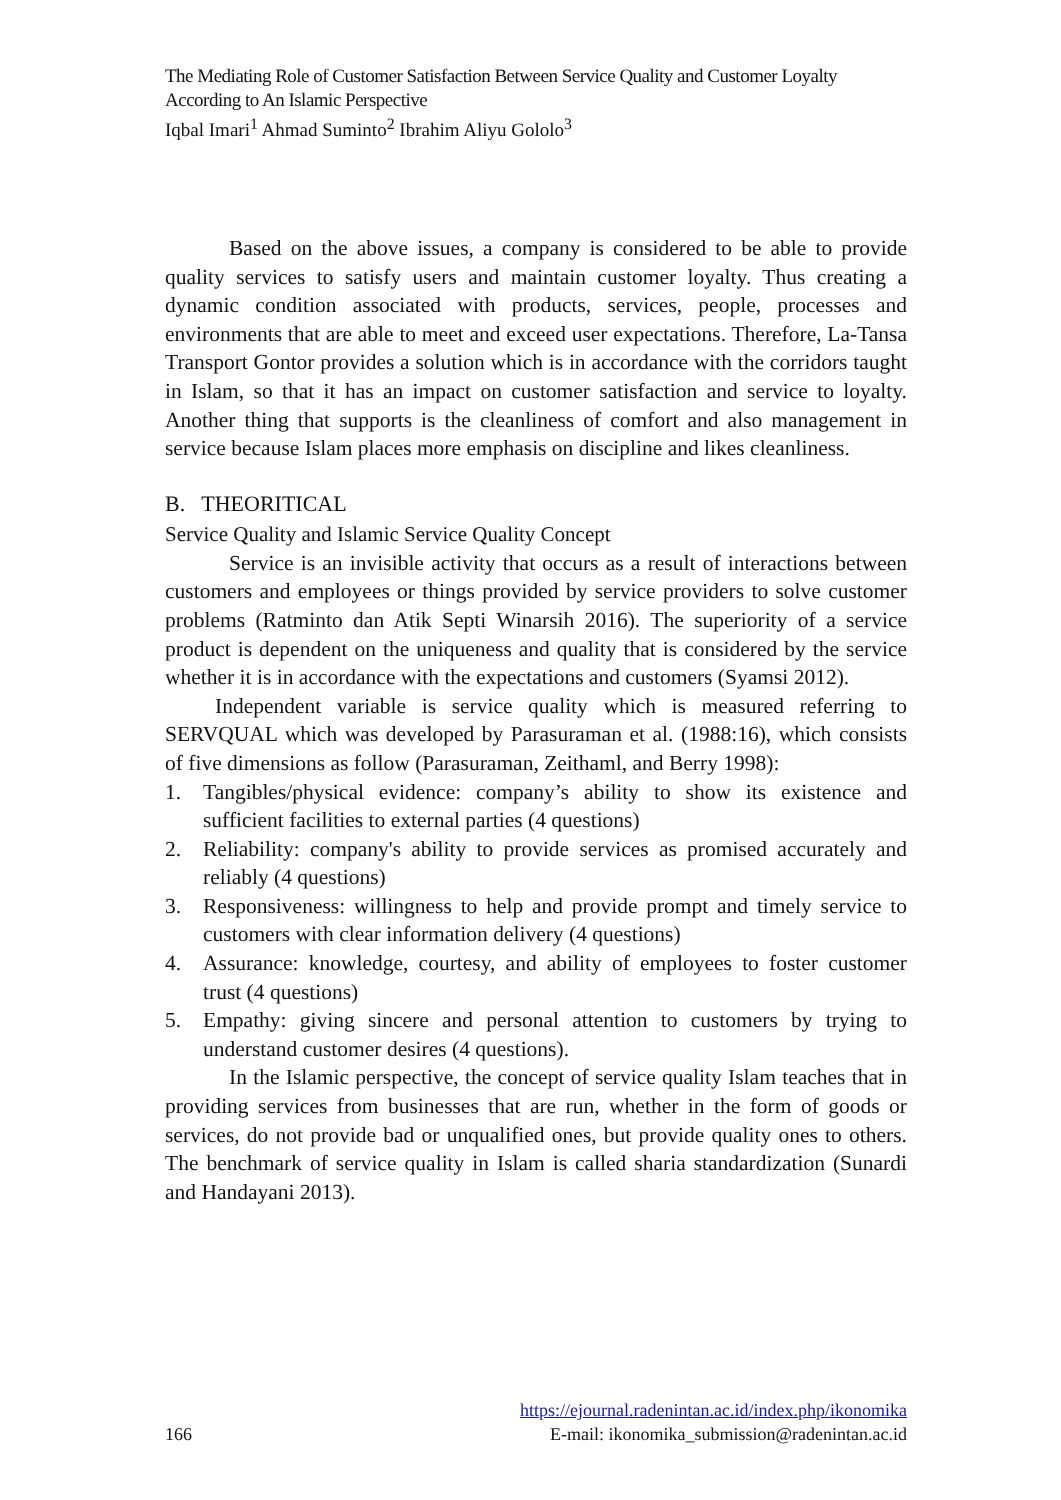The Mediating Role of Customer Satisfaction Between Service Quality and Customer Loyalty According to An Islamic Perspective
Iqbal Imari<sup>1</sup> Ahmad Suminto<sup>2</sup> Ibrahim Aliyu Gololo<sup>3</sup>
Based on the above issues, a company is considered to be able to provide quality services to satisfy users and maintain customer loyalty. Thus creating a dynamic condition associated with products, services, people, processes and environments that are able to meet and exceed user expectations. Therefore, La-Tansa Transport Gontor provides a solution which is in accordance with the corridors taught in Islam, so that it has an impact on customer satisfaction and service to loyalty. Another thing that supports is the cleanliness of comfort and also management in service because Islam places more emphasis on discipline and likes cleanliness.
B. THEORITICAL
Service Quality and Islamic Service Quality Concept
Service is an invisible activity that occurs as a result of interactions between customers and employees or things provided by service providers to solve customer problems (Ratminto dan Atik Septi Winarsih 2016). The superiority of a service product is dependent on the uniqueness and quality that is considered by the service whether it is in accordance with the expectations and customers (Syamsi 2012).
Independent variable is service quality which is measured referring to SERVQUAL which was developed by Parasuraman et al. (1988:16), which consists of five dimensions as follow (Parasuraman, Zeithaml, and Berry 1998):
1. Tangibles/physical evidence: company’s ability to show its existence and sufficient facilities to external parties (4 questions)
2. Reliability: company's ability to provide services as promised accurately and reliably (4 questions)
3. Responsiveness: willingness to help and provide prompt and timely service to customers with clear information delivery (4 questions)
4. Assurance: knowledge, courtesy, and ability of employees to foster customer trust (4 questions)
5. Empathy: giving sincere and personal attention to customers by trying to understand customer desires (4 questions).
In the Islamic perspective, the concept of service quality Islam teaches that in providing services from businesses that are run, whether in the form of goods or services, do not provide bad or unqualified ones, but provide quality ones to others. The benchmark of service quality in Islam is called sharia standardization (Sunardi and Handayani 2013).
https://ejournal.radenintan.ac.id/index.php/ikonomika
166 E-mail: ikonomika_submission@radenintan.ac.id